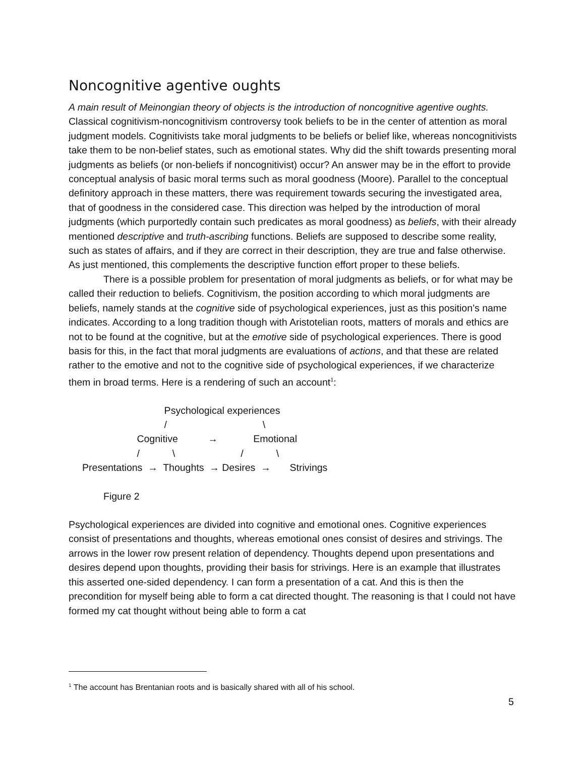Noncognitive agentive oughts
A main result of Meinongian theory of objects is the introduction of noncognitive agentive oughts.
Classical cognitivism-noncognitivism controversy took beliefs to be in the center of attention as moral judgment models. Cognitivists take moral judgments to be beliefs or belief like, whereas noncognitivists take them to be non-belief states, such as emotional states. Why did the shift towards presenting moral judgments as beliefs (or non-beliefs if noncognitivist) occur? An answer may be in the effort to provide conceptual analysis of basic moral terms such as moral goodness (Moore). Parallel to the conceptual definitory approach in these matters, there was requirement towards securing the investigated area, that of goodness in the considered case. This direction was helped by the introduction of moral judgments (which purportedly contain such predicates as moral goodness) as beliefs, with their already mentioned descriptive and truth-ascribing functions. Beliefs are supposed to describe some reality, such as states of affairs, and if they are correct in their description, they are true and false otherwise. As just mentioned, this complements the descriptive function effort proper to these beliefs.
There is a possible problem for presentation of moral judgments as beliefs, or for what may be called their reduction to beliefs. Cognitivism, the position according to which moral judgments are beliefs, namely stands at the cognitive side of psychological experiences, just as this position’s name indicates. According to a long tradition though with Aristotelian roots, matters of morals and ethics are not to be found at the cognitive, but at the emotive side of psychological experiences. There is good basis for this, in the fact that moral judgments are evaluations of actions, and that these are related rather to the emotive and not to the cognitive side of psychological experiences, if we characterize them in broad terms. Here is a rendering of such an account<sup>1</sup>:
Psychological experiences / \ Cognitive → Emotional / \ / \ Presentations → Thoughts → Desires → Strivings
Figure 2
Psychological experiences are divided into cognitive and emotional ones. Cognitive experiences consist of presentations and thoughts, whereas emotional ones consist of desires and strivings. The arrows in the lower row present relation of dependency. Thoughts depend upon presentations and desires depend upon thoughts, providing their basis for strivings. Here is an example that illustrates this asserted one-sided dependency. I can form a presentation of a cat. And this is then the precondition for myself being able to form a cat directed thought. The reasoning is that I could not have formed my cat thought without being able to form a cat
<sup>1</sup> The account has Brentanian roots and is basically shared with all of his school.
5